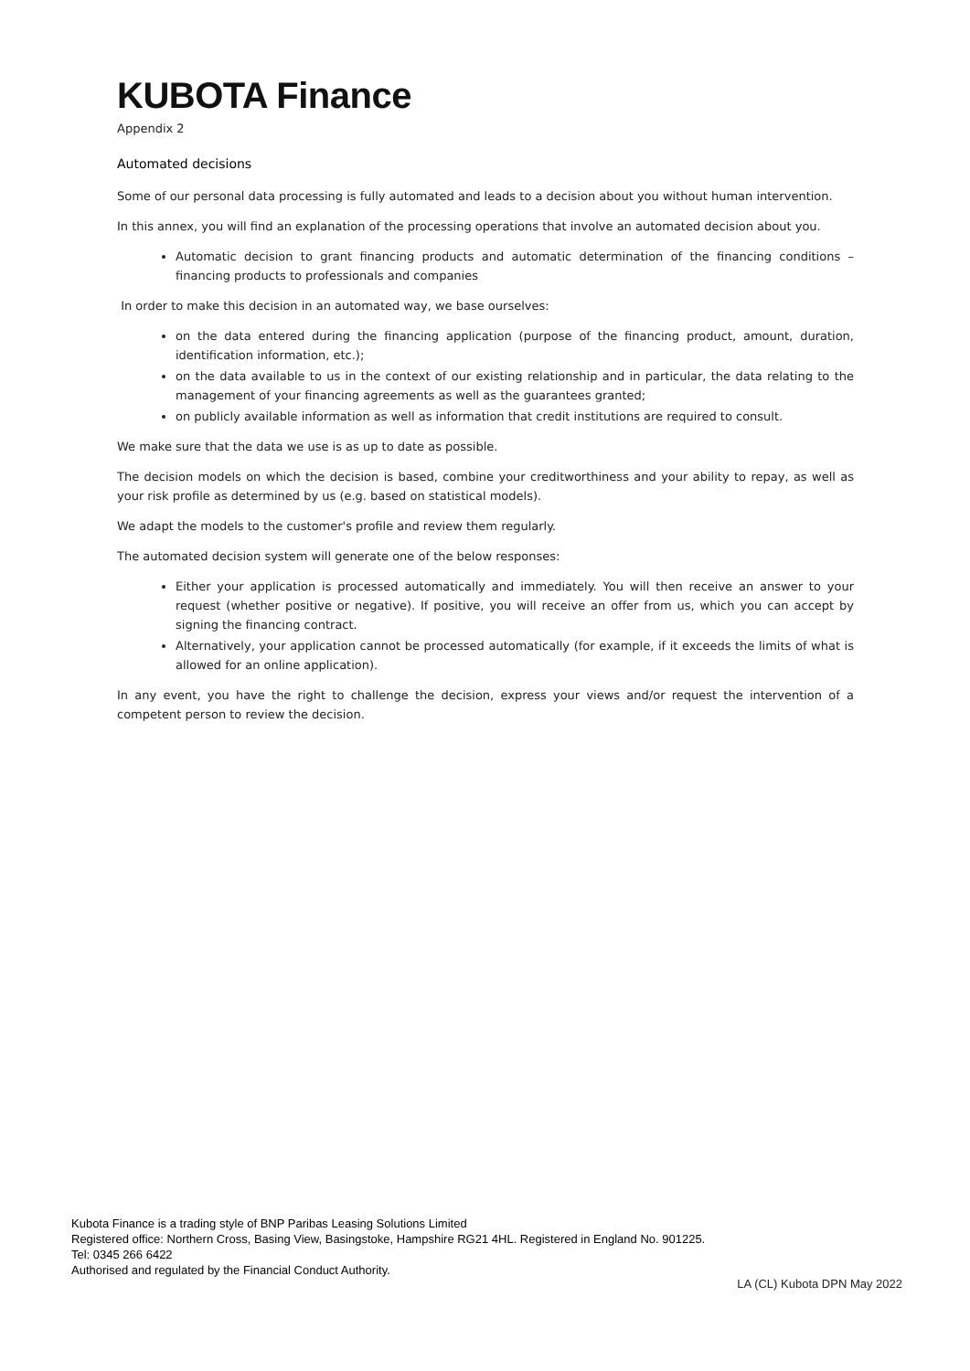KUBOTA Finance
Appendix 2
Automated decisions
Some of our personal data processing is fully automated and leads to a decision about you without human intervention.
In this annex, you will find an explanation of the processing operations that involve an automated decision about you.
Automatic decision to grant financing products and automatic determination of the financing conditions – financing products to professionals and companies
In order to make this decision in an automated way, we base ourselves:
on the data entered during the financing application (purpose of the financing product, amount, duration, identification information, etc.);
on the data available to us in the context of our existing relationship and in particular, the data relating to the management of your financing agreements as well as the guarantees granted;
on publicly available information as well as information that credit institutions are required to consult.
We make sure that the data we use is as up to date as possible.
The decision models on which the decision is based, combine your creditworthiness and your ability to repay, as well as your risk profile as determined by us (e.g. based on statistical models).
We adapt the models to the customer's profile and review them regularly.
The automated decision system will generate one of the below responses:
Either your application is processed automatically and immediately. You will then receive an answer to your request (whether positive or negative). If positive, you will receive an offer from us, which you can accept by signing the financing contract.
Alternatively, your application cannot be processed automatically (for example, if it exceeds the limits of what is allowed for an online application).
In any event, you have the right to challenge the decision, express your views and/or request the intervention of a competent person to review the decision.
Kubota Finance is a trading style of BNP Paribas Leasing Solutions Limited
Registered office: Northern Cross, Basing View, Basingstoke, Hampshire RG21 4HL. Registered in England No. 901225.
Tel: 0345 266 6422
Authorised and regulated by the Financial Conduct Authority.
LA (CL) Kubota DPN May 2022